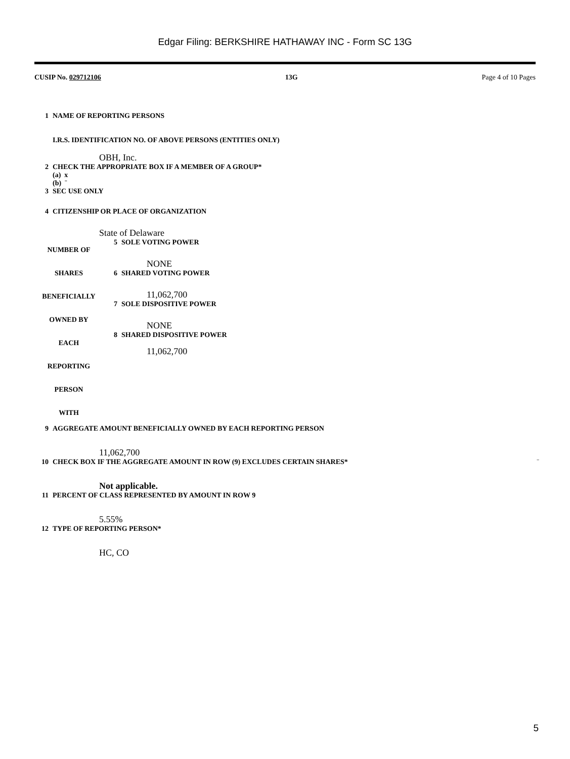Edgar Filing: BERKSHIRE HATHAWAY INC - Form SC 13G
CUSIP No. 029712106 13G Page 4 of 10 Pages
| 1 | NAME OF REPORTING PERSONS I.R.S. IDENTIFICATION NO. OF ABOVE PERSONS (ENTITIES ONLY) |
| | OBH, Inc. |
| 2 | CHECK THE APPROPRIATE BOX IF A MEMBER OF A GROUP* (a) x (b) ¨ |
| 3 | SEC USE ONLY |
| 4 | CITIZENSHIP OR PLACE OF ORGANIZATION |
| | State of Delaware |
| NUMBER OF SHARES BENEFICIALLY OWNED BY EACH REPORTING PERSON WITH | / 5 / SOLE VOTING POWER / / / NONE / / 6 / SHARED VOTING POWER / / / 11,062,700 / / 7 / SOLE DISPOSITIVE POWER / / / NONE / / 8 / SHARED DISPOSITIVE POWER / / / 11,062,700 / |
| 9 | AGGREGATE AMOUNT BENEFICIALLY OWNED BY EACH REPORTING PERSON | |
| | 11,062,700 | |
| 10 | CHECK BOX IF THE AGGREGATE AMOUNT IN ROW (9) EXCLUDES CERTAIN SHARES* | ¨ |
| | Not applicable. | |
| 11 | PERCENT OF CLASS REPRESENTED BY AMOUNT IN ROW 9 | |
| | 5.55% | |
| 12 | TYPE OF REPORTING PERSON* | |
| | HC, CO | |
5